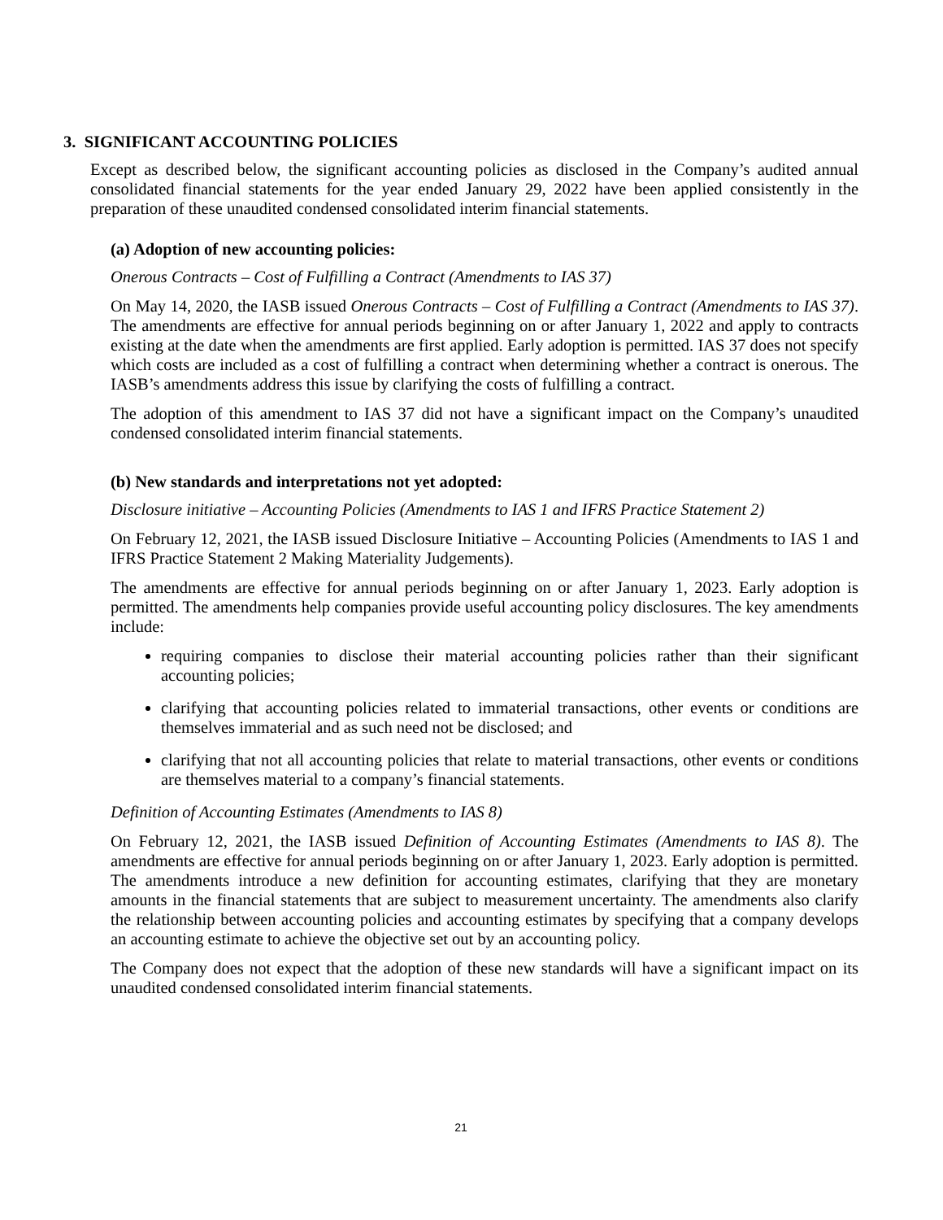3. SIGNIFICANT ACCOUNTING POLICIES
Except as described below, the significant accounting policies as disclosed in the Company’s audited annual consolidated financial statements for the year ended January 29, 2022 have been applied consistently in the preparation of these unaudited condensed consolidated interim financial statements.
(a) Adoption of new accounting policies:
Onerous Contracts – Cost of Fulfilling a Contract (Amendments to IAS 37)
On May 14, 2020, the IASB issued Onerous Contracts – Cost of Fulfilling a Contract (Amendments to IAS 37). The amendments are effective for annual periods beginning on or after January 1, 2022 and apply to contracts existing at the date when the amendments are first applied. Early adoption is permitted. IAS 37 does not specify which costs are included as a cost of fulfilling a contract when determining whether a contract is onerous. The IASB’s amendments address this issue by clarifying the costs of fulfilling a contract.
The adoption of this amendment to IAS 37 did not have a significant impact on the Company’s unaudited condensed consolidated interim financial statements.
(b) New standards and interpretations not yet adopted:
Disclosure initiative – Accounting Policies (Amendments to IAS 1 and IFRS Practice Statement 2)
On February 12, 2021, the IASB issued Disclosure Initiative – Accounting Policies (Amendments to IAS 1 and IFRS Practice Statement 2 Making Materiality Judgements).
The amendments are effective for annual periods beginning on or after January 1, 2023. Early adoption is permitted. The amendments help companies provide useful accounting policy disclosures. The key amendments include:
requiring companies to disclose their material accounting policies rather than their significant accounting policies;
clarifying that accounting policies related to immaterial transactions, other events or conditions are themselves immaterial and as such need not be disclosed; and
clarifying that not all accounting policies that relate to material transactions, other events or conditions are themselves material to a company’s financial statements.
Definition of Accounting Estimates (Amendments to IAS 8)
On February 12, 2021, the IASB issued Definition of Accounting Estimates (Amendments to IAS 8). The amendments are effective for annual periods beginning on or after January 1, 2023. Early adoption is permitted. The amendments introduce a new definition for accounting estimates, clarifying that they are monetary amounts in the financial statements that are subject to measurement uncertainty. The amendments also clarify the relationship between accounting policies and accounting estimates by specifying that a company develops an accounting estimate to achieve the objective set out by an accounting policy.
The Company does not expect that the adoption of these new standards will have a significant impact on its unaudited condensed consolidated interim financial statements.
21